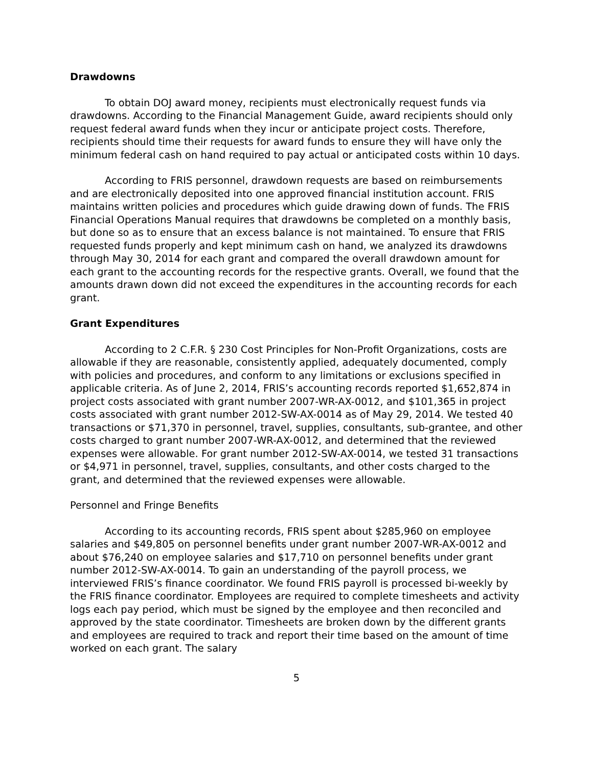Drawdowns
To obtain DOJ award money, recipients must electronically request funds via drawdowns. According to the Financial Management Guide, award recipients should only request federal award funds when they incur or anticipate project costs. Therefore, recipients should time their requests for award funds to ensure they will have only the minimum federal cash on hand required to pay actual or anticipated costs within 10 days.
According to FRIS personnel, drawdown requests are based on reimbursements and are electronically deposited into one approved financial institution account. FRIS maintains written policies and procedures which guide drawing down of funds. The FRIS Financial Operations Manual requires that drawdowns be completed on a monthly basis, but done so as to ensure that an excess balance is not maintained. To ensure that FRIS requested funds properly and kept minimum cash on hand, we analyzed its drawdowns through May 30, 2014 for each grant and compared the overall drawdown amount for each grant to the accounting records for the respective grants. Overall, we found that the amounts drawn down did not exceed the expenditures in the accounting records for each grant.
Grant Expenditures
According to 2 C.F.R. § 230 Cost Principles for Non-Profit Organizations, costs are allowable if they are reasonable, consistently applied, adequately documented, comply with policies and procedures, and conform to any limitations or exclusions specified in applicable criteria. As of June 2, 2014, FRIS’s accounting records reported $1,652,874 in project costs associated with grant number 2007-WR-AX-0012, and $101,365 in project costs associated with grant number 2012-SW-AX-0014 as of May 29, 2014. We tested 40 transactions or $71,370 in personnel, travel, supplies, consultants, sub-grantee, and other costs charged to grant number 2007-WR-AX-0012, and determined that the reviewed expenses were allowable. For grant number 2012-SW-AX-0014, we tested 31 transactions or $4,971 in personnel, travel, supplies, consultants, and other costs charged to the grant, and determined that the reviewed expenses were allowable.
Personnel and Fringe Benefits
According to its accounting records, FRIS spent about $285,960 on employee salaries and $49,805 on personnel benefits under grant number 2007-WR-AX-0012 and about $76,240 on employee salaries and $17,710 on personnel benefits under grant number 2012-SW-AX-0014. To gain an understanding of the payroll process, we interviewed FRIS’s finance coordinator. We found FRIS payroll is processed bi-weekly by the FRIS finance coordinator. Employees are required to complete timesheets and activity logs each pay period, which must be signed by the employee and then reconciled and approved by the state coordinator. Timesheets are broken down by the different grants and employees are required to track and report their time based on the amount of time worked on each grant. The salary
5